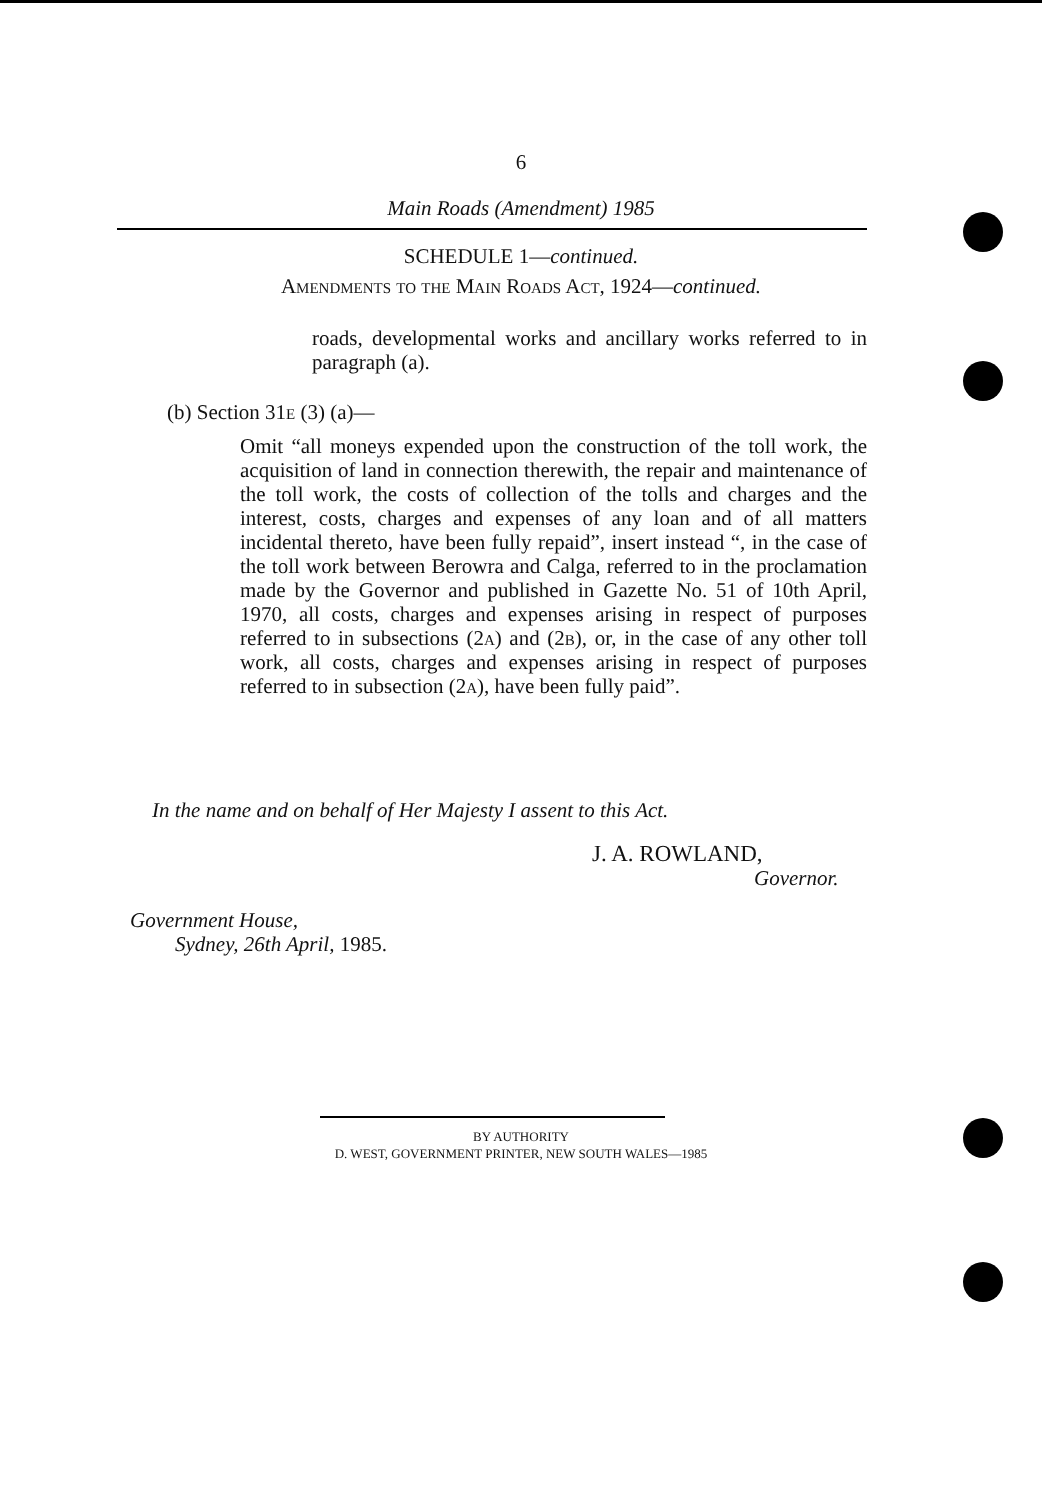6
Main Roads (Amendment) 1985
SCHEDULE 1—continued.
Amendments to the Main Roads Act, 1924—continued.
roads, developmental works and ancillary works referred to in paragraph (a).
(b) Section 31e (3) (a)—
Omit “all moneys expended upon the construction of the toll work, the acquisition of land in connection therewith, the repair and maintenance of the toll work, the costs of collection of the tolls and charges and the interest, costs, charges and expenses of any loan and of all matters incidental thereto, have been fully repaid”, insert instead “, in the case of the toll work between Berowra and Calga, referred to in the proclamation made by the Governor and published in Gazette No. 51 of 10th April, 1970, all costs, charges and expenses arising in respect of purposes referred to in subsections (2a) and (2b), or, in the case of any other toll work, all costs, charges and expenses arising in respect of purposes referred to in subsection (2a), have been fully paid”.
In the name and on behalf of Her Majesty I assent to this Act.
J. A. ROWLAND,
Governor.
Government House,
Sydney, 26th April, 1985.
BY AUTHORITY
D. WEST, GOVERNMENT PRINTER, NEW SOUTH WALES—1985